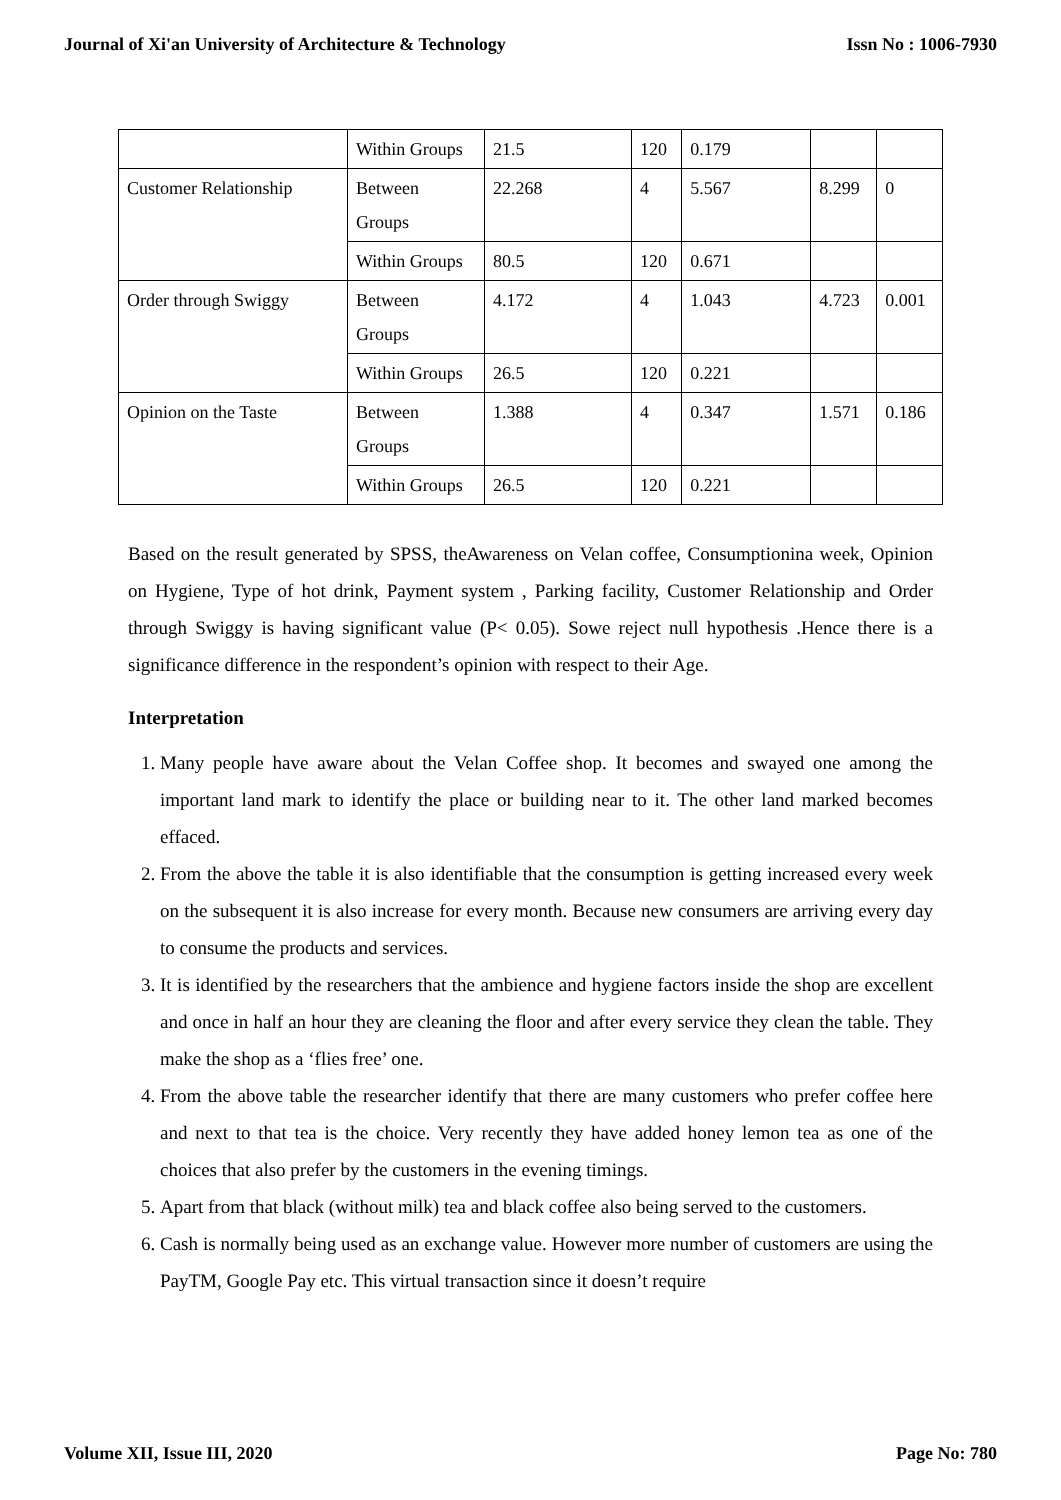Journal of Xi'an University of Architecture & Technology Issn No : 1006-7930
| | Within Groups | 21.5 | 120 | 0.179 | | |
| Customer Relationship | Between Groups | 22.268 | 4 | 5.567 | 8.299 | 0 |
| | Within Groups | 80.5 | 120 | 0.671 | | |
| Order through Swiggy | Between Groups | 4.172 | 4 | 1.043 | 4.723 | 0.001 |
| | Within Groups | 26.5 | 120 | 0.221 | | |
| Opinion on the Taste | Between Groups | 1.388 | 4 | 0.347 | 1.571 | 0.186 |
| | Within Groups | 26.5 | 120 | 0.221 | | |
Based on the result generated by SPSS, theAwareness on Velan coffee, Consumptionina week, Opinion on Hygiene, Type of hot drink, Payment system , Parking facility, Customer Relationship and Order through Swiggy is having significant value (P< 0.05). Sowe reject null hypothesis .Hence there is a significance difference in the respondent’s opinion with respect to their Age.
Interpretation
1. Many people have aware about the Velan Coffee shop. It becomes and swayed one among the important land mark to identify the place or building near to it. The other land marked becomes effaced.
2. From the above the table it is also identifiable that the consumption is getting increased every week on the subsequent it is also increase for every month. Because new consumers are arriving every day to consume the products and services.
3. It is identified by the researchers that the ambience and hygiene factors inside the shop are excellent and once in half an hour they are cleaning the floor and after every service they clean the table. They make the shop as a ‘flies free’ one.
4. From the above table the researcher identify that there are many customers who prefer coffee here and next to that tea is the choice. Very recently they have added honey lemon tea as one of the choices that also prefer by the customers in the evening timings.
5. Apart from that black (without milk) tea and black coffee also being served to the customers.
6. Cash is normally being used as an exchange value. However more number of customers are using the PayTM, Google Pay etc. This virtual transaction since it doesn’t require
Volume XII, Issue III, 2020 Page No: 780